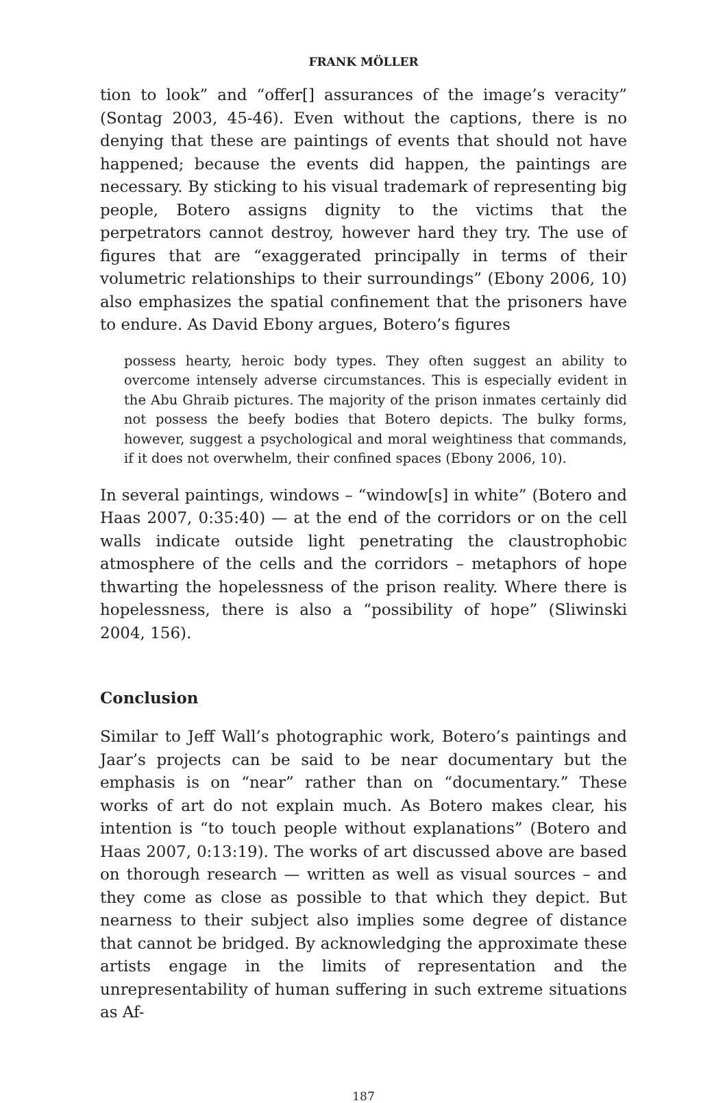FRANK MÖLLER
tion to look” and “offer[] assurances of the image’s veracity” (Sontag 2003, 45-46). Even without the captions, there is no denying that these are paintings of events that should not have happened; because the events did happen, the paintings are necessary. By sticking to his visual trademark of representing big people, Botero assigns dignity to the victims that the perpetrators cannot destroy, however hard they try. The use of figures that are “exaggerated principally in terms of their volumetric relationships to their surroundings” (Ebony 2006, 10) also emphasizes the spatial confinement that the prisoners have to endure. As David Ebony argues, Botero’s figures
possess hearty, heroic body types. They often suggest an ability to overcome intensely adverse circumstances. This is especially evident in the Abu Ghraib pictures. The majority of the prison inmates certainly did not possess the beefy bodies that Botero depicts. The bulky forms, however, suggest a psychological and moral weightiness that commands, if it does not overwhelm, their confined spaces (Ebony 2006, 10).
In several paintings, windows – “window[s] in white” (Botero and Haas 2007, 0:35:40) — at the end of the corridors or on the cell walls indicate outside light penetrating the claustrophobic atmosphere of the cells and the corridors – metaphors of hope thwarting the hopelessness of the prison reality. Where there is hopelessness, there is also a “possibility of hope” (Sliwinski 2004, 156).
Conclusion
Similar to Jeff Wall’s photographic work, Botero’s paintings and Jaar’s projects can be said to be near documentary but the emphasis is on “near” rather than on “documentary.” These works of art do not explain much. As Botero makes clear, his intention is “to touch people without explanations” (Botero and Haas 2007, 0:13:19). The works of art discussed above are based on thorough research — written as well as visual sources – and they come as close as possible to that which they depict. But nearness to their subject also implies some degree of distance that cannot be bridged. By acknowledging the approximate these artists engage in the limits of representation and the unrepresentability of human suffering in such extreme situations as Af-
187